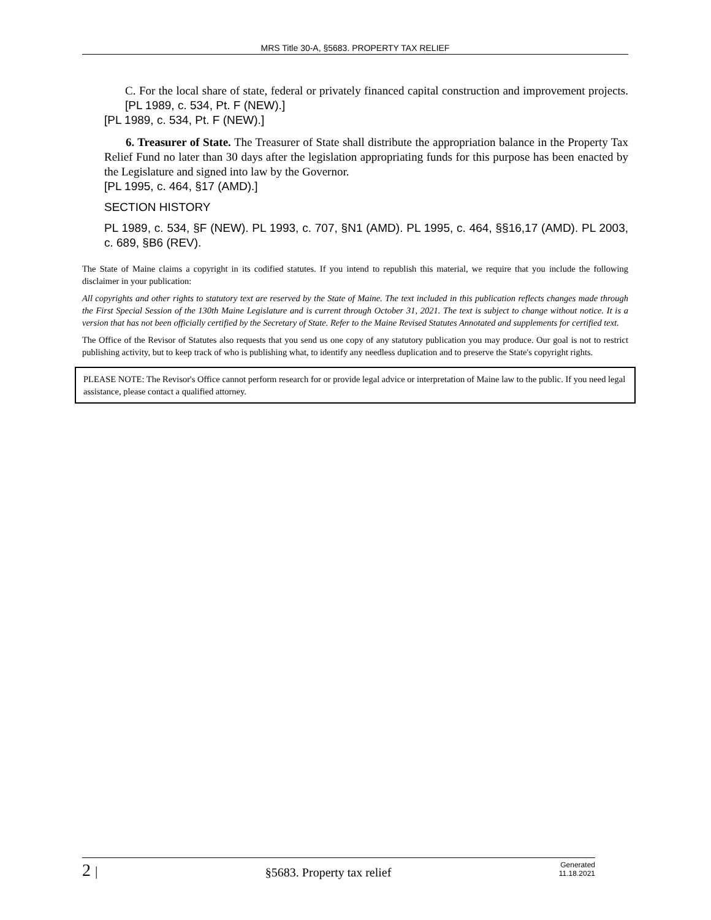MRS Title 30-A, §5683. PROPERTY TAX RELIEF
C. For the local share of state, federal or privately financed capital construction and improvement projects. [PL 1989, c. 534, Pt. F (NEW).]
[PL 1989, c. 534, Pt. F (NEW).]
6. Treasurer of State. The Treasurer of State shall distribute the appropriation balance in the Property Tax Relief Fund no later than 30 days after the legislation appropriating funds for this purpose has been enacted by the Legislature and signed into law by the Governor.
[PL 1995, c. 464, §17 (AMD).]
SECTION HISTORY
PL 1989, c. 534, §F (NEW). PL 1993, c. 707, §N1 (AMD). PL 1995, c. 464, §§16,17 (AMD). PL 2003, c. 689, §B6 (REV).
The State of Maine claims a copyright in its codified statutes. If you intend to republish this material, we require that you include the following disclaimer in your publication:
All copyrights and other rights to statutory text are reserved by the State of Maine. The text included in this publication reflects changes made through the First Special Session of the 130th Maine Legislature and is current through October 31, 2021. The text is subject to change without notice. It is a version that has not been officially certified by the Secretary of State. Refer to the Maine Revised Statutes Annotated and supplements for certified text.
The Office of the Revisor of Statutes also requests that you send us one copy of any statutory publication you may produce. Our goal is not to restrict publishing activity, but to keep track of who is publishing what, to identify any needless duplication and to preserve the State's copyright rights.
PLEASE NOTE: The Revisor's Office cannot perform research for or provide legal advice or interpretation of Maine law to the public. If you need legal assistance, please contact a qualified attorney.
2 | §5683. Property tax relief Generated
11.18.2021